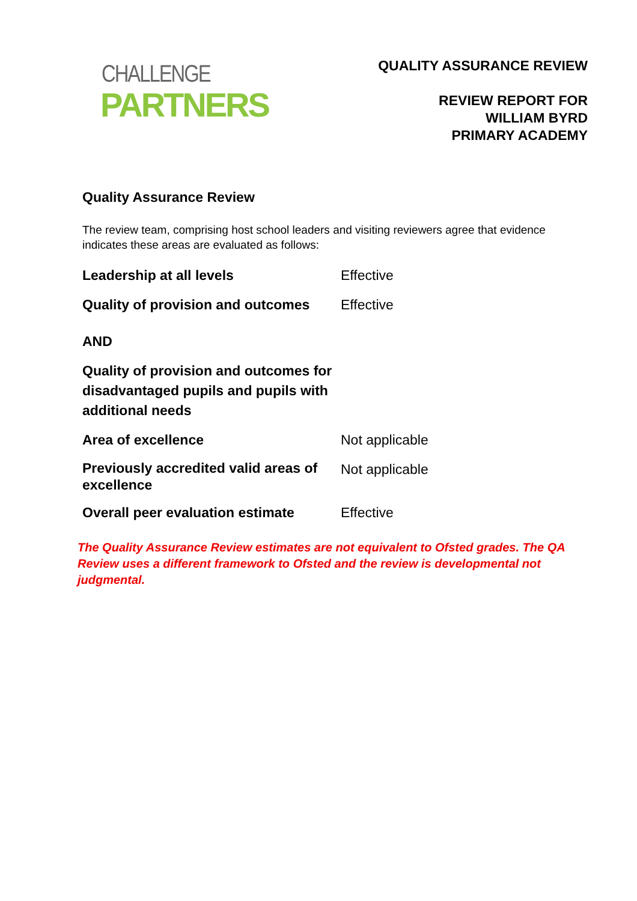CHALLENGE
PARTNERS
QUALITY ASSURANCE REVIEW
REVIEW REPORT FOR
WILLIAM BYRD
PRIMARY ACADEMY
Quality Assurance Review
The review team, comprising host school leaders and visiting reviewers agree that evidence indicates these areas are evaluated as follows:
| Leadership at all levels | Effective |
| Quality of provision and outcomes | Effective |
| AND | |
| Quality of provision and outcomes for disadvantaged pupils and pupils with additional needs | |
| Area of excellence | Not applicable |
| Previously accredited valid areas of excellence | Not applicable |
| Overall peer evaluation estimate | Effective |
The Quality Assurance Review estimates are not equivalent to Ofsted grades. The QA Review uses a different framework to Ofsted and the review is developmental not judgmental.